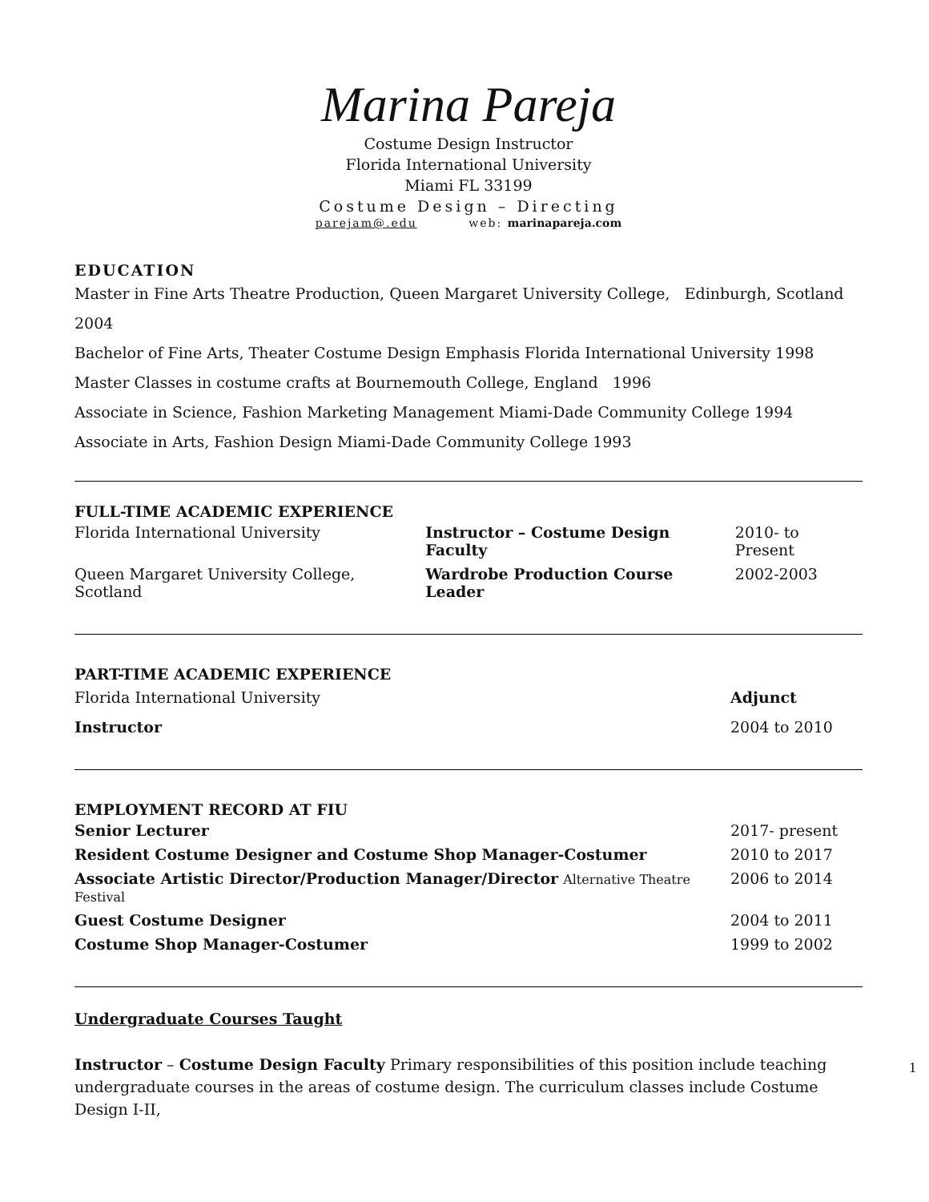Marina Pareja
Costume Design Instructor
Florida International University
Miami FL 33199
Costume Design – Directing
parejam@.edu web: marinapareja.com
EDUCATION
Master in Fine Arts Theatre Production, Queen Margaret University College, Edinburgh, Scotland 2004
Bachelor of Fine Arts, Theater Costume Design Emphasis Florida International University 1998
Master Classes in costume crafts at Bournemouth College, England 1996
Associate in Science, Fashion Marketing Management Miami-Dade Community College 1994
Associate in Arts, Fashion Design Miami-Dade Community College 1993
FULL-TIME ACADEMIC EXPERIENCE
| Florida International University | Instructor – Costume Design Faculty | 2010- to Present |
| Queen Margaret University College, Scotland | Wardrobe Production Course Leader | 2002-2003 |
PART-TIME ACADEMIC EXPERIENCE
| Florida International University | Adjunct |
| Instructor | 2004 to 2010 |
EMPLOYMENT RECORD AT FIU
| Senior Lecturer | 2017- present |
| Resident Costume Designer and Costume Shop Manager-Costumer | 2010 to 2017 |
| Associate Artistic Director/Production Manager/Director Alternative Theatre Festival | 2006 to 2014 |
| Guest Costume Designer | 2004 to 2011 |
| Costume Shop Manager-Costumer | 1999 to 2002 |
Undergraduate Courses Taught
Instructor – Costume Design Faculty Primary responsibilities of this position include teaching undergraduate courses in the areas of costume design. The curriculum classes include Costume Design I-II,
1